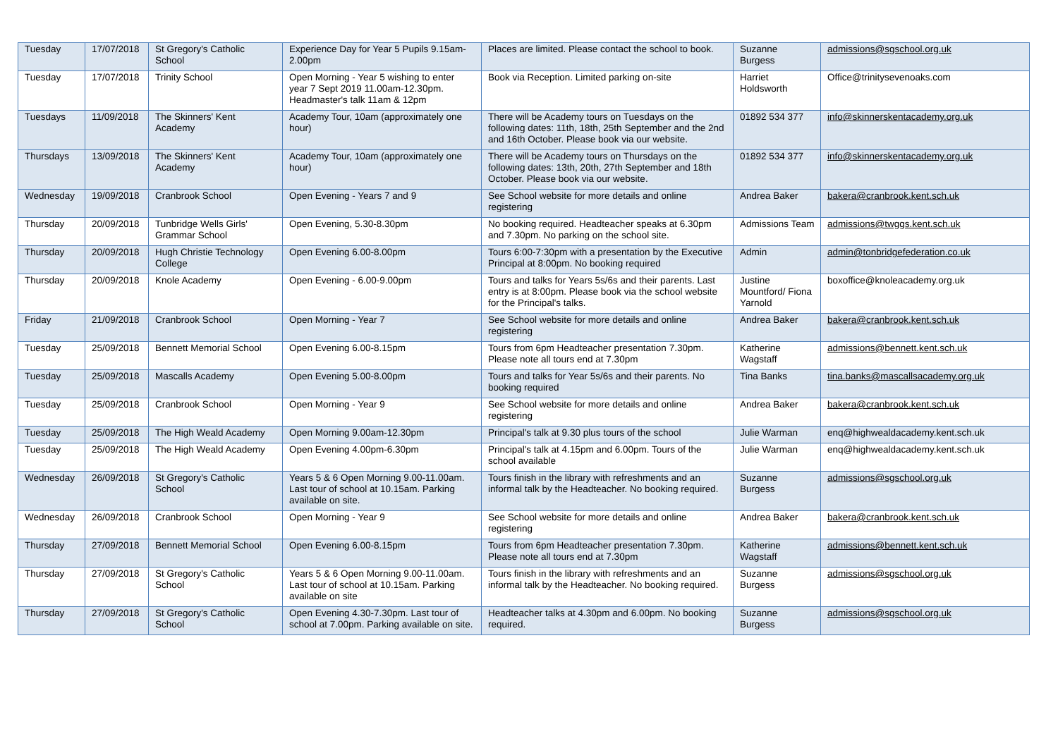| Tuesday | 17/07/2018 | St Gregory's Catholic School | Experience Day for Year 5 Pupils 9.15am-2.00pm | Places are limited. Please contact the school to book. | Suzanne Burgess | admissions@sgschool.org.uk |
| Tuesday | 17/07/2018 | Trinity School | Open Morning - Year 5 wishing to enter year 7 Sept 2019 11.00am-12.30pm. Headmaster's talk 11am & 12pm | Book via Reception. Limited parking on-site | Harriet Holdsworth | Office@trinitysevenoaks.com |
| Tuesdays | 11/09/2018 | The Skinners' Kent Academy | Academy Tour, 10am (approximately one hour) | There will be Academy tours on Tuesdays on the following dates: 11th, 18th, 25th September and the 2nd and 16th October. Please book via our website. | 01892 534 377 | info@skinnerskentacademy.org.uk |
| Thursdays | 13/09/2018 | The Skinners' Kent Academy | Academy Tour, 10am (approximately one hour) | There will be Academy tours on Thursdays on the following dates: 13th, 20th, 27th September and 18th October. Please book via our website. | 01892 534 377 | info@skinnerskentacademy.org.uk |
| Wednesday | 19/09/2018 | Cranbrook School | Open Evening - Years 7 and 9 | See School website for more details and online registering | Andrea Baker | bakera@cranbrook.kent.sch.uk |
| Thursday | 20/09/2018 | Tunbridge Wells Girls' Grammar School | Open Evening, 5.30-8.30pm | No booking required. Headteacher speaks at 6.30pm and 7.30pm. No parking on the school site. | Admissions Team | admissions@twggs.kent.sch.uk |
| Thursday | 20/09/2018 | Hugh Christie Technology College | Open Evening 6.00-8.00pm | Tours 6:00-7:30pm with a presentation by the Executive Principal at 8:00pm. No booking required | Admin | admin@tonbridgefederation.co.uk |
| Thursday | 20/09/2018 | Knole Academy | Open Evening - 6.00-9.00pm | Tours and talks for Years 5s/6s and their parents. Last entry is at 8:00pm. Please book via the school website for the Principal's talks. | Justine Mountford/ Fiona Yarnold | boxoffice@knoleacademy.org.uk |
| Friday | 21/09/2018 | Cranbrook School | Open Morning - Year 7 | See School website for more details and online registering | Andrea Baker | bakera@cranbrook.kent.sch.uk |
| Tuesday | 25/09/2018 | Bennett Memorial School | Open Evening 6.00-8.15pm | Tours from 6pm Headteacher presentation 7.30pm. Please note all tours end at 7.30pm | Katherine Wagstaff | admissions@bennett.kent.sch.uk |
| Tuesday | 25/09/2018 | Mascalls Academy | Open Evening 5.00-8.00pm | Tours and talks for Year 5s/6s and their parents. No booking required | Tina Banks | tina.banks@mascallsacademy.org.uk |
| Tuesday | 25/09/2018 | Cranbrook School | Open Morning - Year 9 | See School website for more details and online registering | Andrea Baker | bakera@cranbrook.kent.sch.uk |
| Tuesday | 25/09/2018 | The High Weald Academy | Open Morning 9.00am-12.30pm | Principal's talk at 9.30 plus tours of the school | Julie Warman | enq@highwealdacademy.kent.sch.uk |
| Tuesday | 25/09/2018 | The High Weald Academy | Open Evening 4.00pm-6.30pm | Principal's talk at 4.15pm and 6.00pm. Tours of the school available | Julie Warman | enq@highwealdacademy.kent.sch.uk |
| Wednesday | 26/09/2018 | St Gregory's Catholic School | Years 5 & 6 Open Morning 9.00-11.00am. Last tour of school at 10.15am. Parking available on site. | Tours finish in the library with refreshments and an informal talk by the Headteacher. No booking required. | Suzanne Burgess | admissions@sgschool.org.uk |
| Wednesday | 26/09/2018 | Cranbrook School | Open Morning - Year 9 | See School website for more details and online registering | Andrea Baker | bakera@cranbrook.kent.sch.uk |
| Thursday | 27/09/2018 | Bennett Memorial School | Open Evening 6.00-8.15pm | Tours from 6pm Headteacher presentation 7.30pm. Please note all tours end at 7.30pm | Katherine Wagstaff | admissions@bennett.kent.sch.uk |
| Thursday | 27/09/2018 | St Gregory's Catholic School | Years 5 & 6 Open Morning 9.00-11.00am. Last tour of school at 10.15am. Parking available on site | Tours finish in the library with refreshments and an informal talk by the Headteacher. No booking required. | Suzanne Burgess | admissions@sgschool.org.uk |
| Thursday | 27/09/2018 | St Gregory's Catholic School | Open Evening 4.30-7.30pm. Last tour of school at 7.00pm. Parking available on site. | Headteacher talks at 4.30pm and 6.00pm. No booking required. | Suzanne Burgess | admissions@sgschool.org.uk |